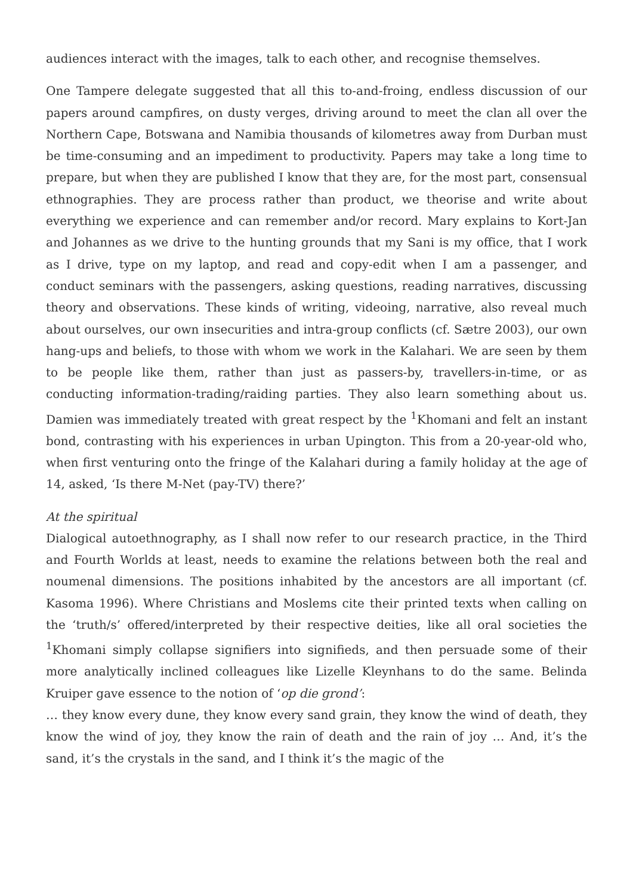audiences interact with the images, talk to each other, and recognise themselves.
One Tampere delegate suggested that all this to-and-froing, endless discussion of our papers around campfires, on dusty verges, driving around to meet the clan all over the Northern Cape, Botswana and Namibia thousands of kilometres away from Durban must be time-consuming and an impediment to productivity. Papers may take a long time to prepare, but when they are published I know that they are, for the most part, consensual ethnographies. They are process rather than product, we theorise and write about everything we experience and can remember and/or record. Mary explains to Kort-Jan and Johannes as we drive to the hunting grounds that my Sani is my office, that I work as I drive, type on my laptop, and read and copy-edit when I am a passenger, and conduct seminars with the passengers, asking questions, reading narratives, discussing theory and observations. These kinds of writing, videoing, narrative, also reveal much about ourselves, our own insecurities and intra-group conflicts (cf. Sætre 2003), our own hang-ups and beliefs, to those with whom we work in the Kalahari. We are seen by them to be people like them, rather than just as passers-by, travellers-in-time, or as conducting information-trading/raiding parties. They also learn something about us. Damien was immediately treated with great respect by the <sup>1</sup>Khomani and felt an instant bond, contrasting with his experiences in urban Upington. This from a 20-year-old who, when first venturing onto the fringe of the Kalahari during a family holiday at the age of 14, asked, ‘Is there M-Net (pay-TV) there?’
At the spiritual
Dialogical autoethnography, as I shall now refer to our research practice, in the Third and Fourth Worlds at least, needs to examine the relations between both the real and noumenal dimensions. The positions inhabited by the ancestors are all important (cf. Kasoma 1996). Where Christians and Moslems cite their printed texts when calling on the ‘truth/s’ offered/interpreted by their respective deities, like all oral societies the <sup>1</sup>Khomani simply collapse signifiers into signifieds, and then persuade some of their more analytically inclined colleagues like Lizelle Kleynhans to do the same. Belinda Kruiper gave essence to the notion of ‘op die grond’:
… they know every dune, they know every sand grain, they know the wind of death, they know the wind of joy, they know the rain of death and the rain of joy … And, it’s the sand, it’s the crystals in the sand, and I think it’s the magic of the